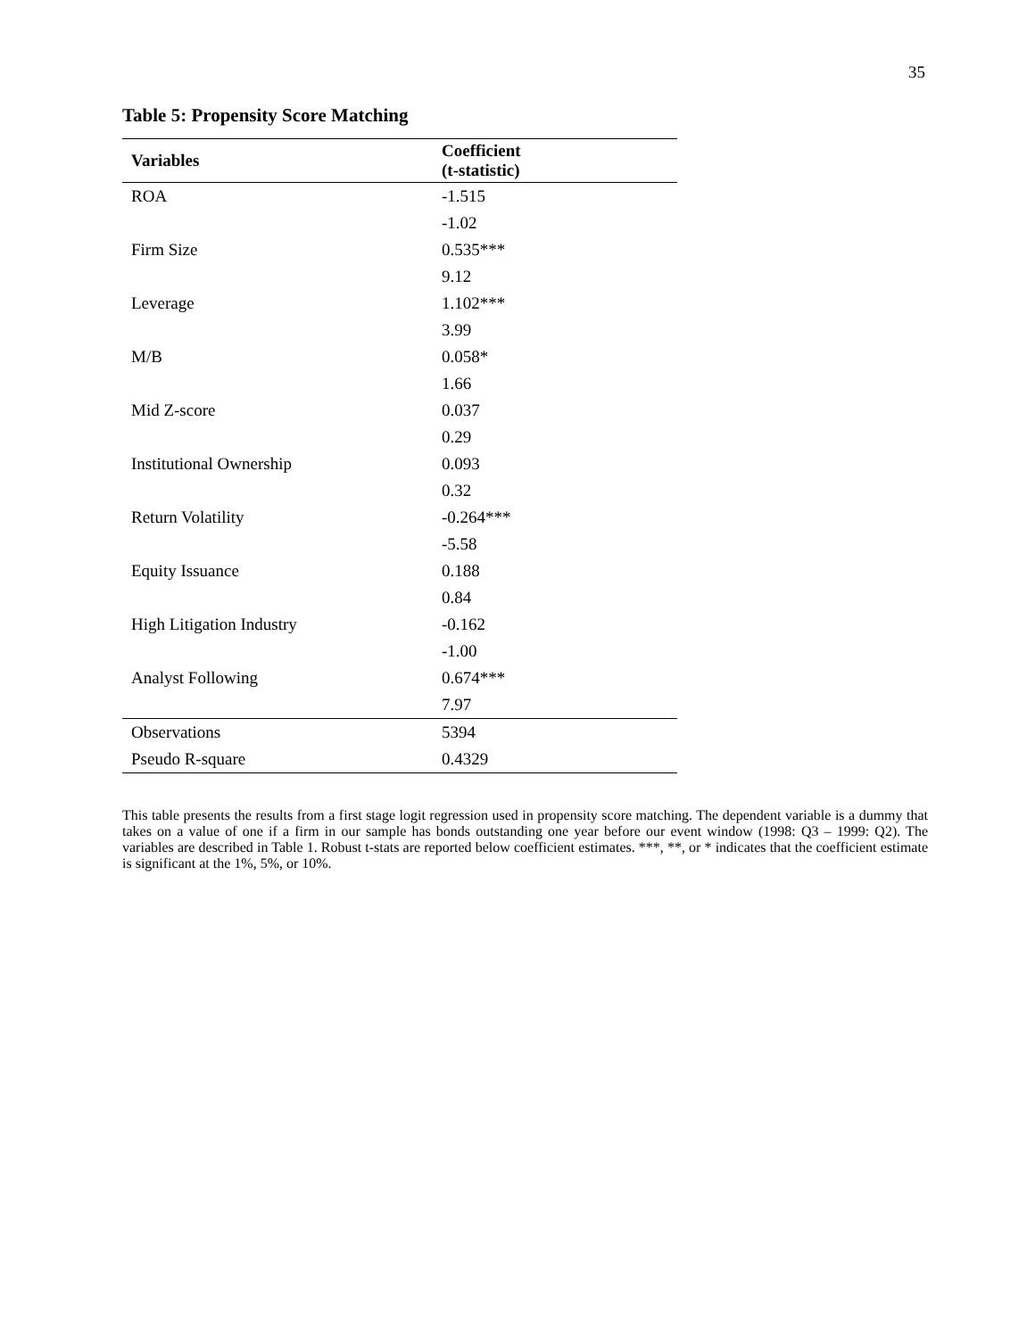35
Table 5: Propensity Score Matching
| Variables | Coefficient (t-statistic) |
| --- | --- |
| ROA | -1.515 |
| | -1.02 |
| Firm Size | 0.535*** |
| | 9.12 |
| Leverage | 1.102*** |
| | 3.99 |
| M/B | 0.058* |
| | 1.66 |
| Mid Z-score | 0.037 |
| | 0.29 |
| Institutional Ownership | 0.093 |
| | 0.32 |
| Return Volatility | -0.264*** |
| | -5.58 |
| Equity Issuance | 0.188 |
| | 0.84 |
| High Litigation Industry | -0.162 |
| | -1.00 |
| Analyst Following | 0.674*** |
| | 7.97 |
| Observations | 5394 |
| Pseudo R-square | 0.4329 |
This table presents the results from a first stage logit regression used in propensity score matching. The dependent variable is a dummy that takes on a value of one if a firm in our sample has bonds outstanding one year before our event window (1998: Q3 – 1999: Q2). The variables are described in Table 1. Robust t-stats are reported below coefficient estimates. ***, **, or * indicates that the coefficient estimate is significant at the 1%, 5%, or 10%.